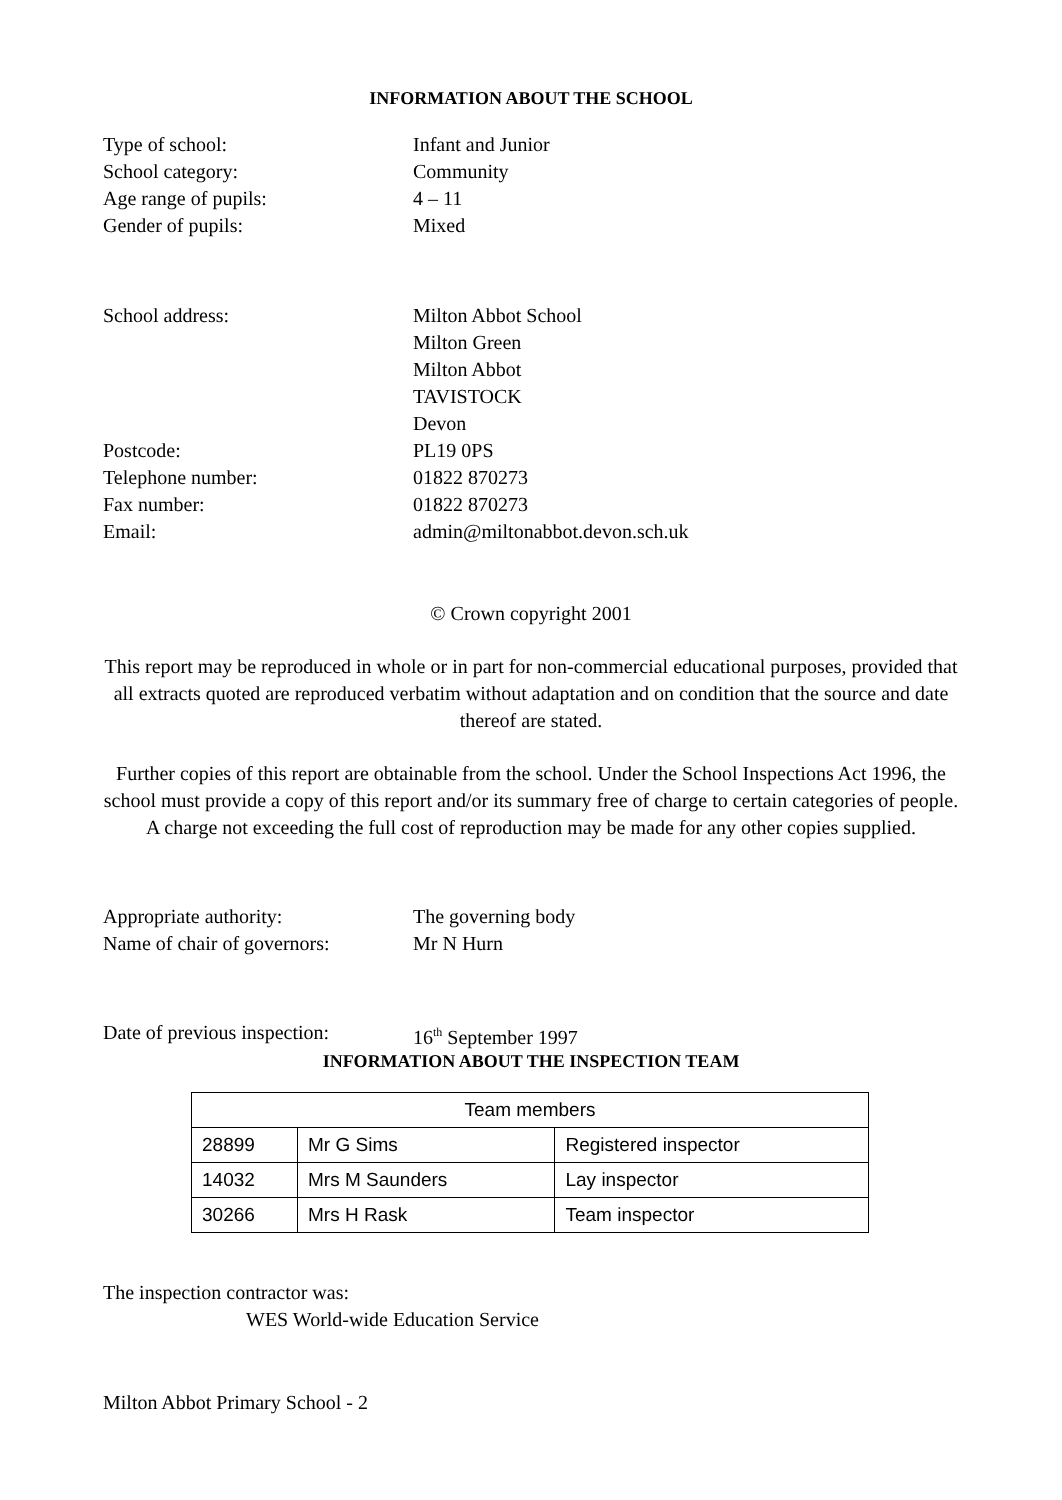INFORMATION ABOUT THE SCHOOL
Type of school:
Infant and Junior
School category:
Community
Age range of pupils:
4 – 11
Gender of pupils:
Mixed
School address:
Milton Abbot School
Milton Green
Milton Abbot
TAVISTOCK
Devon
Postcode:
PL19 0PS
Telephone number:
01822 870273
Fax number:
01822 870273
Email:
admin@miltonabbot.devon.sch.uk
© Crown copyright 2001
This report may be reproduced in whole or in part for non-commercial educational purposes, provided that all extracts quoted are reproduced verbatim without adaptation and on condition that the source and date thereof are stated.
Further copies of this report are obtainable from the school. Under the School Inspections Act 1996, the school must provide a copy of this report and/or its summary free of charge to certain categories of people. A charge not exceeding the full cost of reproduction may be made for any other copies supplied.
Appropriate authority:
The governing body
Name of chair of governors:
Mr N Hurn
Date of previous inspection:
16<sup>th</sup> September 1997
INFORMATION ABOUT THE INSPECTION TEAM
| Team members | | |
| --- | --- | --- |
| 28899 | Mr G Sims | Registered inspector |
| 14032 | Mrs M Saunders | Lay inspector |
| 30266 | Mrs H Rask | Team inspector |
The inspection contractor was:
WES World-wide Education Service
Milton Abbot Primary School - 2